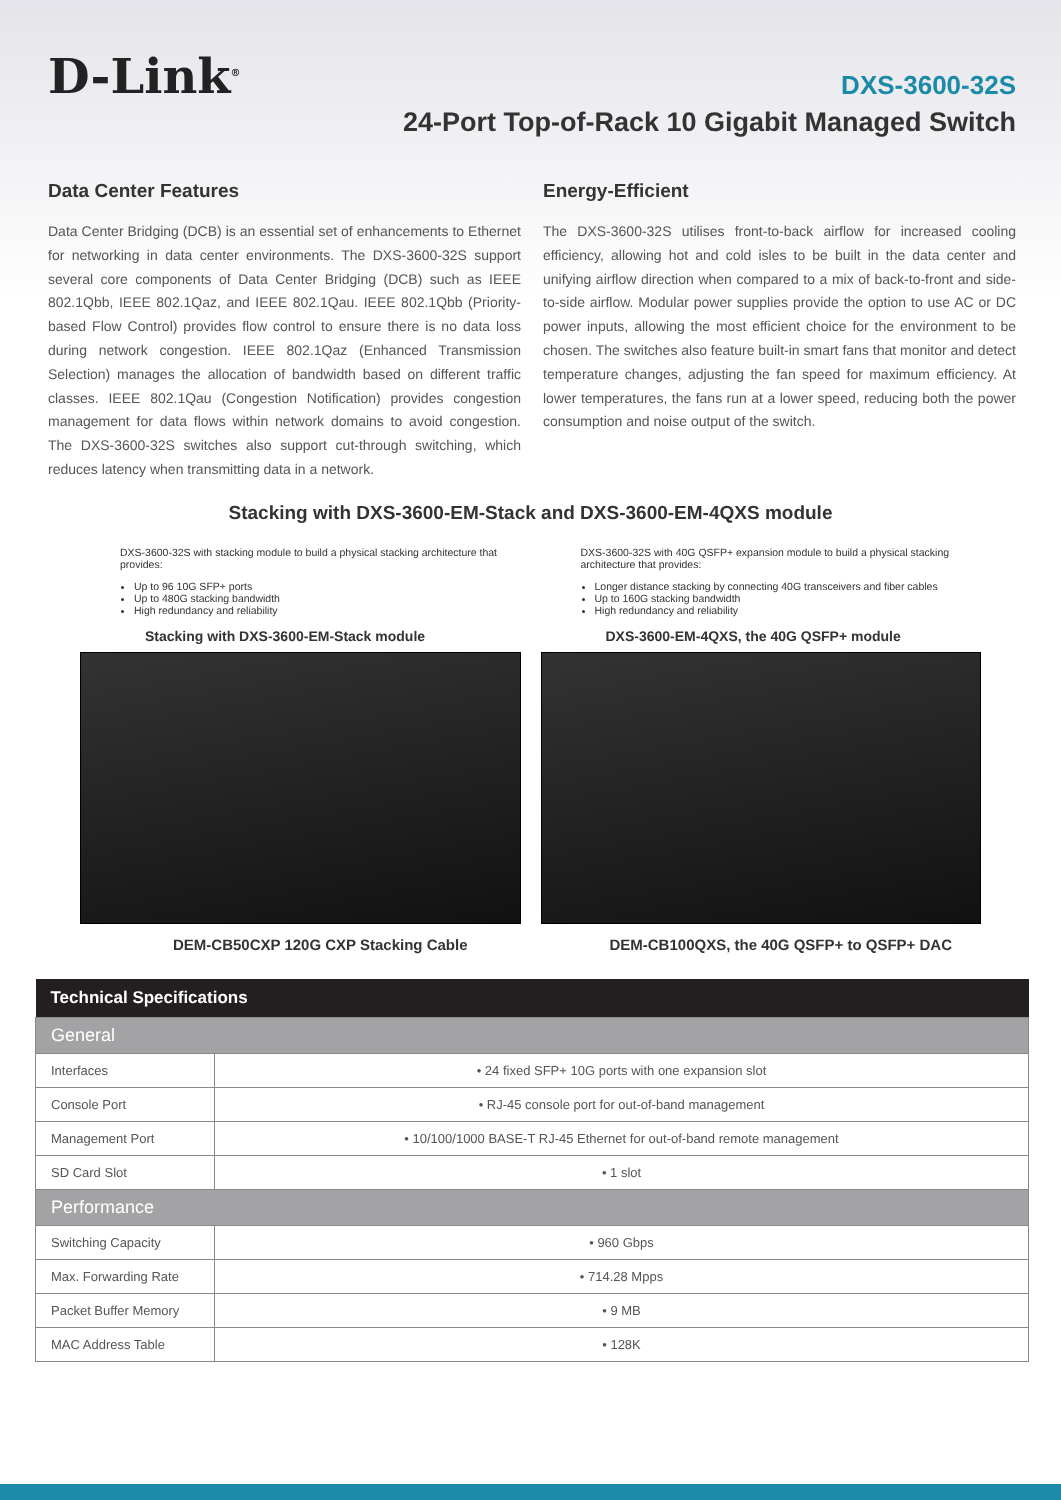D-Link<sup>®</sup>
DXS-3600-32S
24-Port Top-of-Rack 10 Gigabit Managed Switch
Data Center Features
Data Center Bridging (DCB) is an essential set of enhancements to Ethernet for networking in data center environments. The DXS-3600-32S support several core components of Data Center Bridging (DCB) such as IEEE 802.1Qbb, IEEE 802.1Qaz, and IEEE 802.1Qau. IEEE 802.1Qbb (Priority-based Flow Control) provides flow control to ensure there is no data loss during network congestion. IEEE 802.1Qaz (Enhanced Transmission Selection) manages the allocation of bandwidth based on different traffic classes. IEEE 802.1Qau (Congestion Notification) provides congestion management for data flows within network domains to avoid congestion. The DXS-3600-32S switches also support cut-through switching, which reduces latency when transmitting data in a network.
Energy-Efficient
The DXS-3600-32S utilises front-to-back airflow for increased cooling efficiency, allowing hot and cold isles to be built in the data center and unifying airflow direction when compared to a mix of back-to-front and side-to-side airflow. Modular power supplies provide the option to use AC or DC power inputs, allowing the most efficient choice for the environment to be chosen. The switches also feature built-in smart fans that monitor and detect temperature changes, adjusting the fan speed for maximum efficiency. At lower temperatures, the fans run at a lower speed, reducing both the power consumption and noise output of the switch.
Stacking with DXS-3600-EM-Stack and DXS-3600-EM-4QXS module
DXS-3600-32S with stacking module to build a physical stacking architecture that provides:
Up to 96 10G SFP+ ports
Up to 480G stacking bandwidth
High redundancy and reliability
Stacking with DXS-3600-EM-Stack module
DEM-CB50CXP 120G CXP Stacking Cable
DXS-3600-32S with 40G QSFP+ expansion module to build a physical stacking architecture that provides:
Longer distance stacking by connecting 40G transceivers and fiber cables
Up to 160G stacking bandwidth
High redundancy and reliability
DXS-3600-EM-4QXS, the 40G QSFP+ module
DEM-CB100QXS, the 40G QSFP+ to QSFP+ DAC
| Technical Specifications | |
| --- | --- |
| General | |
| Interfaces | • 24 fixed SFP+ 10G ports with one expansion slot |
| Console Port | • RJ-45 console port for out-of-band management |
| Management Port | • 10/100/1000 BASE-T RJ-45 Ethernet for out-of-band remote management |
| SD Card Slot | • 1 slot |
| Performance | |
| Switching Capacity | • 960 Gbps |
| Max. Forwarding Rate | • 714.28 Mpps |
| Packet Buffer Memory | • 9 MB |
| MAC Address Table | • 128K |